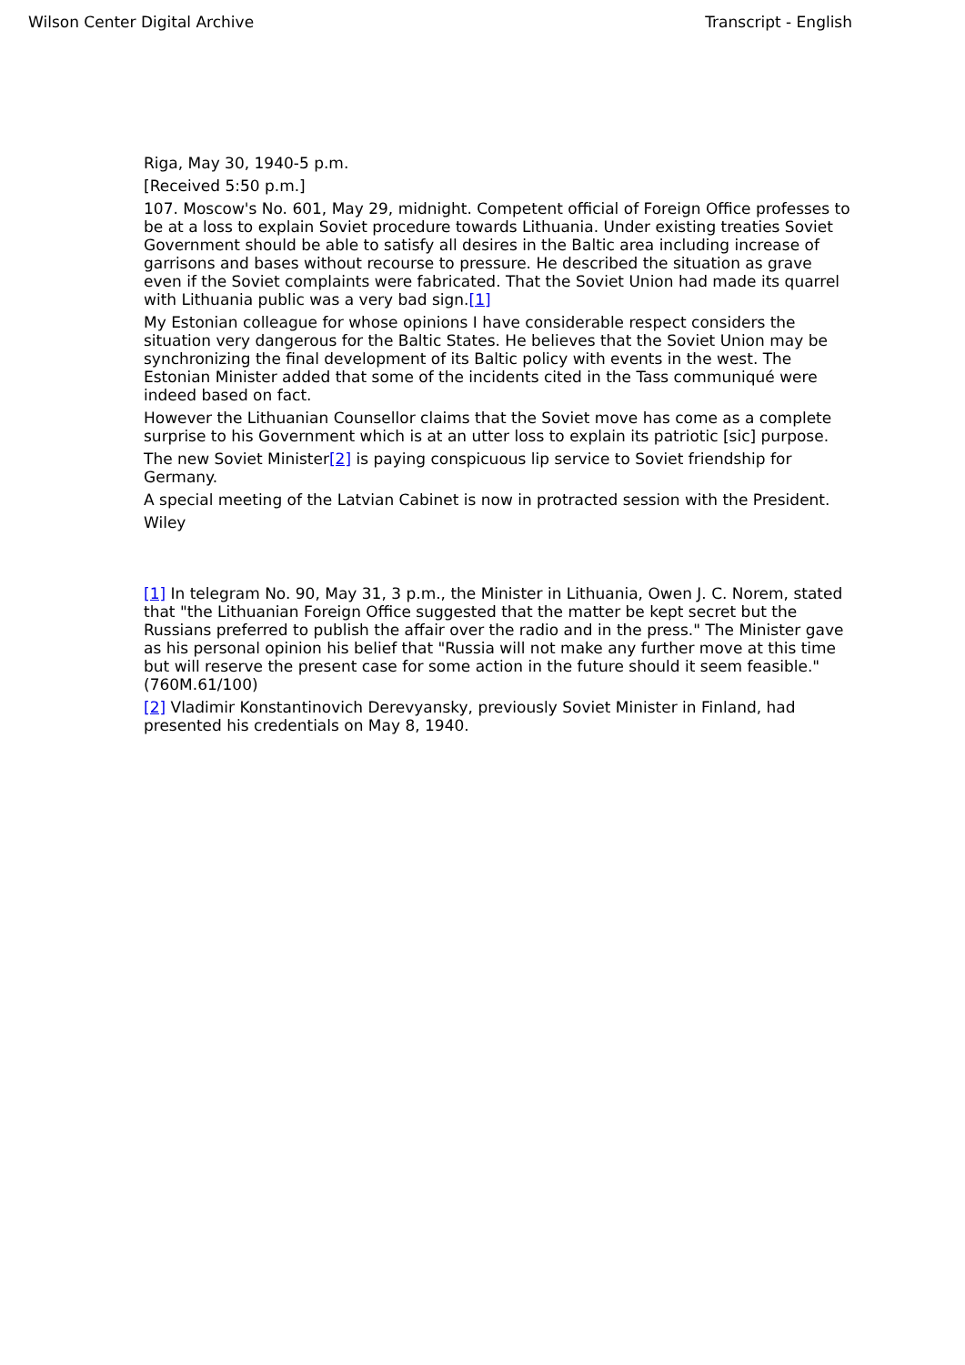Wilson Center Digital Archive Transcript - English
Riga, May 30, 1940-5 p.m.
[Received 5:50 p.m.]
107. Moscow's No. 601, May 29, midnight. Competent official of Foreign Office professes to be at a loss to explain Soviet procedure towards Lithuania. Under existing treaties Soviet Government should be able to satisfy all desires in the Baltic area including increase of garrisons and bases without recourse to pressure. He described the situation as grave even if the Soviet complaints were fabricated. That the Soviet Union had made its quarrel with Lithuania public was a very bad sign.[1]
My Estonian colleague for whose opinions I have considerable respect considers the situation very dangerous for the Baltic States. He believes that the Soviet Union may be synchronizing the final development of its Baltic policy with events in the west. The Estonian Minister added that some of the incidents cited in the Tass communiqué were indeed based on fact.
However the Lithuanian Counsellor claims that the Soviet move has come as a complete surprise to his Government which is at an utter loss to explain its patriotic [sic] purpose.
The new Soviet Minister[2] is paying conspicuous lip service to Soviet friendship for Germany.
A special meeting of the Latvian Cabinet is now in protracted session with the President.
Wiley
[1] In telegram No. 90, May 31, 3 p.m., the Minister in Lithuania, Owen J. C. Norem, stated that "the Lithuanian Foreign Office suggested that the matter be kept secret but the Russians preferred to publish the affair over the radio and in the press." The Minister gave as his personal opinion his belief that "Russia will not make any further move at this time but will reserve the present case for some action in the future should it seem feasible." (760M.61/100)
[2] Vladimir Konstantinovich Derevyansky, previously Soviet Minister in Finland, had presented his credentials on May 8, 1940.